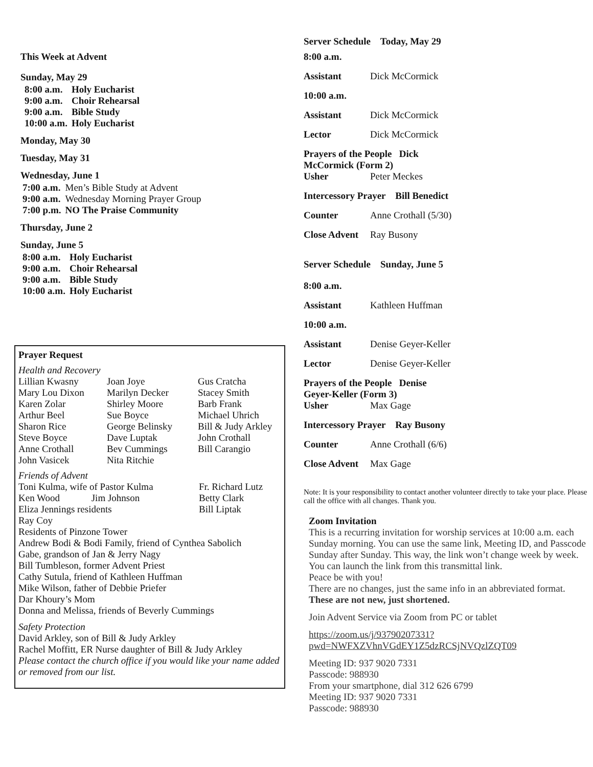This Week at Advent
Sunday, May 29
| 8:00 a.m. | Holy Eucharist |
| 9:00 a.m. | Choir Rehearsal |
| 9:00 a.m. | Bible Study |
| 10:00 a.m. | Holy Eucharist |
Monday, May 30
Tuesday, May 31
Wednesday, June 1
| 7:00 a.m. | Men’s Bible Study at Advent |
| 9:00 a.m. | Wednesday Morning Prayer Group |
| 7:00 p.m. | NO The Praise Community |
Thursday, June 2
Sunday, June 5
| 8:00 a.m. | Holy Eucharist |
| 9:00 a.m. | Choir Rehearsal |
| 9:00 a.m. | Bible Study |
| 10:00 a.m. | Holy Eucharist |
Prayer Request
Health and Recovery
| Lillian Kwasny | Joan Joye | Gus Cratcha |
| Mary Lou Dixon | Marilyn Decker | Stacey Smith |
| Karen Zolar | Shirley Moore | Barb Frank |
| Arthur Beel | Sue Boyce | Michael Uhrich |
| Sharon Rice | George Belinsky | Bill & Judy Arkley |
| Steve Boyce | Dave Luptak | John Crothall |
| Anne Crothall | Bev Cummings | Bill Carangio |
| John Vasicek | Nita Ritchie | |
Friends of Advent
| Toni Kulma, wife of Pastor Kulma | Fr. Richard Lutz |
| Ken Wood Jim Johnson | Betty Clark |
| Eliza Jennings residents | Bill Liptak |
Ray Coy
Residents of Pinzone Tower
Andrew Bodi & Bodi Family, friend of Cynthea Sabolich
Gabe, grandson of Jan & Jerry Nagy
Bill Tumbleson, former Advent Priest
Cathy Sutula, friend of Kathleen Huffman
Mike Wilson, father of Debbie Priefer
Dar Khoury’s Mom
Donna and Melissa, friends of Beverly Cummings
Safety Protection
David Arkley, son of Bill & Judy Arkley
Rachel Moffitt, ER Nurse daughter of Bill & Judy Arkley
Please contact the church office if you would like your name added or removed from our list.
Server Schedule Today, May 29
| 8:00 a.m. | |
| Assistant | Dick McCormick |
| 10:00 a.m. | |
| Assistant | Dick McCormick |
| Lector | Dick McCormick |
| Prayers of the People Dick McCormick (Form 2) | |
| Usher | Peter Meckes |
| Intercessory Prayer Bill Benedict | |
| Counter | Anne Crothall (5/30) |
| Close Advent | Ray Busony |
Server Schedule Sunday, June 5
| 8:00 a.m. | |
| Assistant | Kathleen Huffman |
| 10:00 a.m. | |
| Assistant | Denise Geyer-Keller |
| Lector | Denise Geyer-Keller |
| Prayers of the People Denise Geyer-Keller (Form 3) | |
| Usher | Max Gage |
| Intercessory Prayer Ray Busony | |
| Counter | Anne Crothall (6/6) |
| Close Advent | Max Gage |
Note: It is your responsibility to contact another volunteer directly to take your place. Please call the office with all changes. Thank you.
Zoom Invitation
This is a recurring invitation for worship services at 10:00 a.m. each Sunday morning. You can use the same link, Meeting ID, and Passcode Sunday after Sunday. This way, the link won’t change week by week. You can launch the link from this transmittal link.
Peace be with you!
There are no changes, just the same info in an abbreviated format. These are not new, just shortened.
Join Advent Service via Zoom from PC or tablet
https://zoom.us/j/93790207331?
pwd=NWFXZVhnVGdEY1Z5dzRCSjNVQzlZQT09
Meeting ID: 937 9020 7331
Passcode: 988930
From your smartphone, dial 312 626 6799
Meeting ID: 937 9020 7331
Passcode: 988930